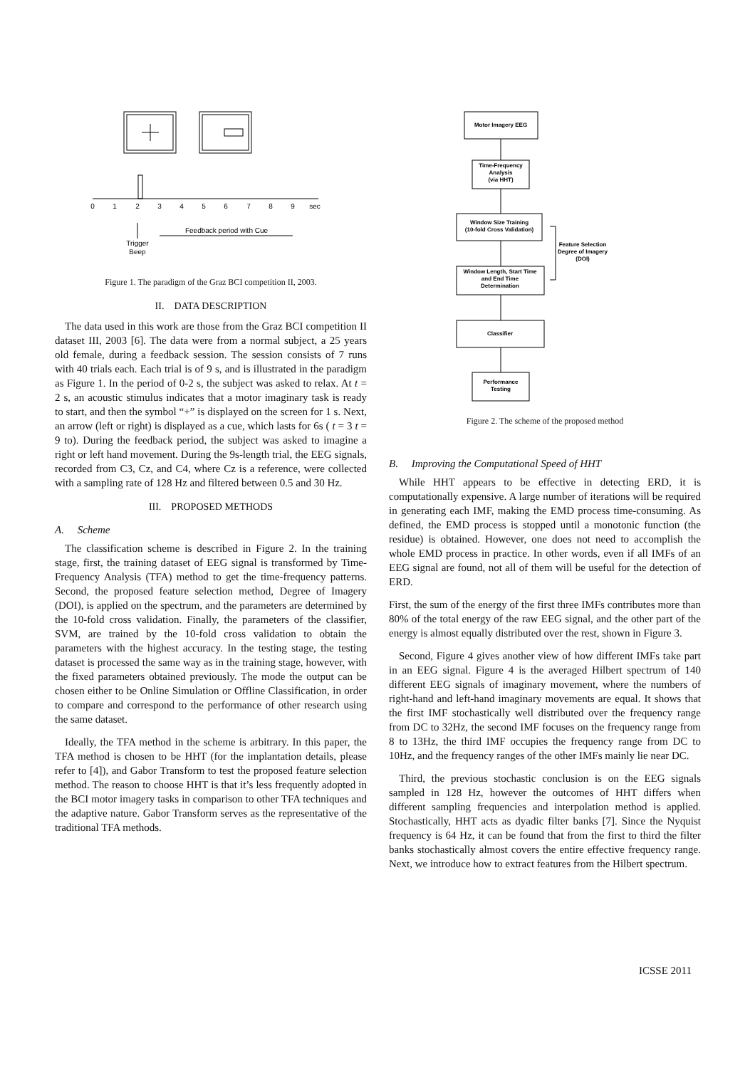0
1
2
3
4
5
6
7
8
9
sec
Trigger
Beep
Feedback period with Cue
Figure 1. The paradigm of the Graz BCI competition II, 2003.
II. DATA DESCRIPTION
The data used in this work are those from the Graz BCI competition II dataset III, 2003 [6]. The data were from a normal subject, a 25 years old female, during a feedback session. The session consists of 7 runs with 40 trials each. Each trial is of 9 s, and is illustrated in the paradigm as Figure 1. In the period of 0-2 s, the subject was asked to relax. At t = 2 s, an acoustic stimulus indicates that a motor imaginary task is ready to start, and then the symbol “+” is displayed on the screen for 1 s. Next, an arrow (left or right) is displayed as a cue, which lasts for 6s ( t = 3 t = 9 to). During the feedback period, the subject was asked to imagine a right or left hand movement. During the 9s-length trial, the EEG signals, recorded from C3, Cz, and C4, where Cz is a reference, were collected with a sampling rate of 128 Hz and filtered between 0.5 and 30 Hz.
III. PROPOSED METHODS
A. Scheme
The classification scheme is described in Figure 2. In the training stage, first, the training dataset of EEG signal is transformed by Time-Frequency Analysis (TFA) method to get the time-frequency patterns. Second, the proposed feature selection method, Degree of Imagery (DOI), is applied on the spectrum, and the parameters are determined by the 10-fold cross validation. Finally, the parameters of the classifier, SVM, are trained by the 10-fold cross validation to obtain the parameters with the highest accuracy. In the testing stage, the testing dataset is processed the same way as in the training stage, however, with the fixed parameters obtained previously. The mode the output can be chosen either to be Online Simulation or Offline Classification, in order to compare and correspond to the performance of other research using the same dataset.
Ideally, the TFA method in the scheme is arbitrary. In this paper, the TFA method is chosen to be HHT (for the implantation details, please refer to [4]), and Gabor Transform to test the proposed feature selection method. The reason to choose HHT is that it’s less frequently adopted in the BCI motor imagery tasks in comparison to other TFA techniques and the adaptive nature. Gabor Transform serves as the representative of the traditional TFA methods.
Motor Imagery EEG
Time-Frequency
Analysis
(via HHT)
Window Size Training
(10-fold Cross Validation)
Window Length, Start Time
and End Time
Determination
Classifier
Performance
Testing
Feature Selection
Degree of Imagery
(DOI)
Figure 2. The scheme of the proposed method
B. Improving the Computational Speed of HHT
While HHT appears to be effective in detecting ERD, it is computationally expensive. A large number of iterations will be required in generating each IMF, making the EMD process time-consuming. As defined, the EMD process is stopped until a monotonic function (the residue) is obtained. However, one does not need to accomplish the whole EMD process in practice. In other words, even if all IMFs of an EEG signal are found, not all of them will be useful for the detection of ERD.
First, the sum of the energy of the first three IMFs contributes more than 80% of the total energy of the raw EEG signal, and the other part of the energy is almost equally distributed over the rest, shown in Figure 3.
Second, Figure 4 gives another view of how different IMFs take part in an EEG signal. Figure 4 is the averaged Hilbert spectrum of 140 different EEG signals of imaginary movement, where the numbers of right-hand and left-hand imaginary movements are equal. It shows that the first IMF stochastically well distributed over the frequency range from DC to 32Hz, the second IMF focuses on the frequency range from 8 to 13Hz, the third IMF occupies the frequency range from DC to 10Hz, and the frequency ranges of the other IMFs mainly lie near DC.
Third, the previous stochastic conclusion is on the EEG signals sampled in 128 Hz, however the outcomes of HHT differs when different sampling frequencies and interpolation method is applied. Stochastically, HHT acts as dyadic filter banks [7]. Since the Nyquist frequency is 64 Hz, it can be found that from the first to third the filter banks stochastically almost covers the entire effective frequency range. Next, we introduce how to extract features from the Hilbert spectrum.
ICSSE 2011